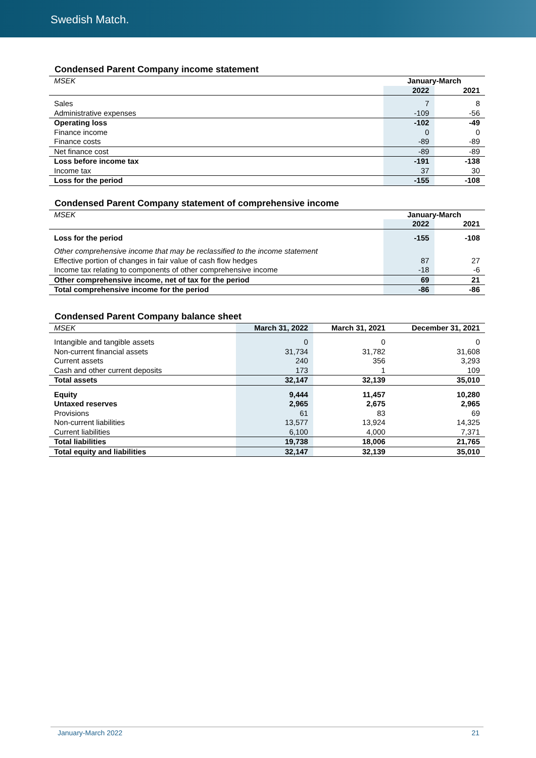Swedish Match.
Condensed Parent Company income statement
| MSEK | January-March | |
| --- | --- | --- |
| | 2022 | 2021 |
| Sales | 7 | 8 |
| Administrative expenses | -109 | -56 |
| Operating loss | -102 | -49 |
| Finance income | 0 | 0 |
| Finance costs | -89 | -89 |
| Net finance cost | -89 | -89 |
| Loss before income tax | -191 | -138 |
| Income tax | 37 | 30 |
| Loss for the period | -155 | -108 |
Condensed Parent Company statement of comprehensive income
| MSEK | January-March | |
| --- | --- | --- |
| | 2022 | 2021 |
| Loss for the period | -155 | -108 |
| Other comprehensive income that may be reclassified to the income statement | | |
| Effective portion of changes in fair value of cash flow hedges | 87 | 27 |
| Income tax relating to components of other comprehensive income | -18 | -6 |
| Other comprehensive income, net of tax for the period | 69 | 21 |
| Total comprehensive income for the period | -86 | -86 |
Condensed Parent Company balance sheet
| MSEK | March 31, 2022 | March 31, 2021 | December 31, 2021 |
| --- | --- | --- | --- |
| Intangible and tangible assets | 0 | 0 | 0 |
| Non-current financial assets | 31,734 | 31,782 | 31,608 |
| Current assets | 240 | 356 | 3,293 |
| Cash and other current deposits | 173 | 1 | 109 |
| Total assets | 32,147 | 32,139 | 35,010 |
| Equity | 9,444 | 11,457 | 10,280 |
| Untaxed reserves | 2,965 | 2,675 | 2,965 |
| Provisions | 61 | 83 | 69 |
| Non-current liabilities | 13,577 | 13,924 | 14,325 |
| Current liabilities | 6,100 | 4,000 | 7,371 |
| Total liabilities | 19,738 | 18,006 | 21,765 |
| Total equity and liabilities | 32,147 | 32,139 | 35,010 |
January-March 2022 21